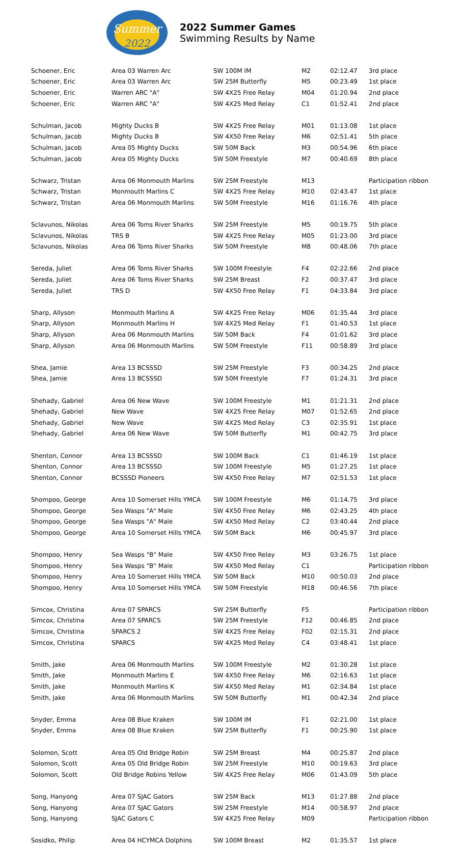Summer
2022
2022 Summer Games
Swimming Results by Name
| Schoener, Eric | Area 03 Warren Arc | SW 100M IM | M2 | 02:12.47 | 3rd place |
| Schoener, Eric | Area 03 Warren Arc | SW 25M Butterfly | M5 | 00:23.49 | 1st place |
| Schoener, Eric | Warren ARC "A" | SW 4X25 Free Relay | M04 | 01:20.94 | 2nd place |
| Schoener, Eric | Warren ARC "A" | SW 4X25 Med Relay | C1 | 01:52.41 | 2nd place |
| Schulman, Jacob | Mighty Ducks B | SW 4X25 Free Relay | M01 | 01:13.08 | 1st place |
| Schulman, Jacob | Mighty Ducks B | SW 4X50 Free Relay | M6 | 02:51.41 | 5th place |
| Schulman, Jacob | Area 05 Mighty Ducks | SW 50M Back | M3 | 00:54.96 | 6th place |
| Schulman, Jacob | Area 05 Mighty Ducks | SW 50M Freestyle | M7 | 00:40.69 | 8th place |
| Schwarz, Tristan | Area 06 Monmouth Marlins | SW 25M Freestyle | M13 | | Participation ribbon |
| Schwarz, Tristan | Monmouth Marlins C | SW 4X25 Free Relay | M10 | 02:43.47 | 1st place |
| Schwarz, Tristan | Area 06 Monmouth Marlins | SW 50M Freestyle | M16 | 01:16.76 | 4th place |
| Sclavunos, Nikolas | Area 06 Toms River Sharks | SW 25M Freestyle | M5 | 00:19.75 | 5th place |
| Sclavunos, Nikolas | TRS B | SW 4X25 Free Relay | M05 | 01:23.00 | 3rd place |
| Sclavunos, Nikolas | Area 06 Toms River Sharks | SW 50M Freestyle | M8 | 00:48.06 | 7th place |
| Sereda, Juliet | Area 06 Toms River Sharks | SW 100M Freestyle | F4 | 02:22.66 | 2nd place |
| Sereda, Juliet | Area 06 Toms River Sharks | SW 25M Breast | F2 | 00:37.47 | 3rd place |
| Sereda, Juliet | TRS D | SW 4X50 Free Relay | F1 | 04:33.84 | 3rd place |
| Sharp, Allyson | Monmouth Marlins A | SW 4X25 Free Relay | M06 | 01:35.44 | 3rd place |
| Sharp, Allyson | Monmouth Marlins H | SW 4X25 Med Relay | F1 | 01:40.53 | 1st place |
| Sharp, Allyson | Area 06 Monmouth Marlins | SW 50M Back | F4 | 01:01.62 | 3rd place |
| Sharp, Allyson | Area 06 Monmouth Marlins | SW 50M Freestyle | F11 | 00:58.89 | 3rd place |
| Shea, Jamie | Area 13 BCSSSD | SW 25M Freestyle | F3 | 00:34.25 | 2nd place |
| Shea, Jamie | Area 13 BCSSSD | SW 50M Freestyle | F7 | 01:24.31 | 3rd place |
| Shehady, Gabriel | Area 06 New Wave | SW 100M Freestyle | M1 | 01:21.31 | 2nd place |
| Shehady, Gabriel | New Wave | SW 4X25 Free Relay | M07 | 01:52.65 | 2nd place |
| Shehady, Gabriel | New Wave | SW 4X25 Med Relay | C3 | 02:35.91 | 1st place |
| Shehady, Gabriel | Area 06 New Wave | SW 50M Butterfly | M1 | 00:42.75 | 3rd place |
| Shenton, Connor | Area 13 BCSSSD | SW 100M Back | C1 | 01:46.19 | 1st place |
| Shenton, Connor | Area 13 BCSSSD | SW 100M Freestyle | M5 | 01:27.25 | 1st place |
| Shenton, Connor | BCSSSD Pioneers | SW 4X50 Free Relay | M7 | 02:51.53 | 1st place |
| Shompoo, George | Area 10 Somerset Hills YMCA | SW 100M Freestyle | M6 | 01:14.75 | 3rd place |
| Shompoo, George | Sea Wasps "A" Male | SW 4X50 Free Relay | M6 | 02:43.25 | 4th place |
| Shompoo, George | Sea Wasps "A" Male | SW 4X50 Med Relay | C2 | 03:40.44 | 2nd place |
| Shompoo, George | Area 10 Somerset Hills YMCA | SW 50M Back | M6 | 00:45.97 | 3rd place |
| Shompoo, Henry | Sea Wasps "B" Male | SW 4X50 Free Relay | M3 | 03:26.75 | 1st place |
| Shompoo, Henry | Sea Wasps "B" Male | SW 4X50 Med Relay | C1 | | Participation ribbon |
| Shompoo, Henry | Area 10 Somerset Hills YMCA | SW 50M Back | M10 | 00:50.03 | 2nd place |
| Shompoo, Henry | Area 10 Somerset Hills YMCA | SW 50M Freestyle | M18 | 00:46.56 | 7th place |
| Simcox, Christina | Area 07 SPARCS | SW 25M Butterfly | F5 | | Participation ribbon |
| Simcox, Christina | Area 07 SPARCS | SW 25M Freestyle | F12 | 00:46.85 | 2nd place |
| Simcox, Christina | SPARCS 2 | SW 4X25 Free Relay | F02 | 02:15.31 | 2nd place |
| Simcox, Christina | SPARCS | SW 4X25 Med Relay | C4 | 03:48.41 | 1st place |
| Smith, Jake | Area 06 Monmouth Marlins | SW 100M Freestyle | M2 | 01:30.28 | 1st place |
| Smith, Jake | Monmouth Marlins E | SW 4X50 Free Relay | M6 | 02:16.63 | 1st place |
| Smith, Jake | Monmouth Marlins K | SW 4X50 Med Relay | M1 | 02:34.84 | 1st place |
| Smith, Jake | Area 06 Monmouth Marlins | SW 50M Butterfly | M1 | 00:42.34 | 2nd place |
| Snyder, Emma | Area 08 Blue Kraken | SW 100M IM | F1 | 02:21.00 | 1st place |
| Snyder, Emma | Area 08 Blue Kraken | SW 25M Butterfly | F1 | 00:25.90 | 1st place |
| Solomon, Scott | Area 05 Old Bridge Robin | SW 25M Breast | M4 | 00:25.87 | 2nd place |
| Solomon, Scott | Area 05 Old Bridge Robin | SW 25M Freestyle | M10 | 00:19.63 | 3rd place |
| Solomon, Scott | Old Bridge Robins Yellow | SW 4X25 Free Relay | M06 | 01:43.09 | 5th place |
| Song, Hanyong | Area 07 SJAC Gators | SW 25M Back | M13 | 01:27.88 | 2nd place |
| Song, Hanyong | Area 07 SJAC Gators | SW 25M Freestyle | M14 | 00:58.97 | 2nd place |
| Song, Hanyong | SJAC Gators C | SW 4X25 Free Relay | M09 | | Participation ribbon |
| Sosidko, Philip | Area 04 HCYMCA Dolphins | SW 100M Breast | M2 | 01:35.57 | 1st place |